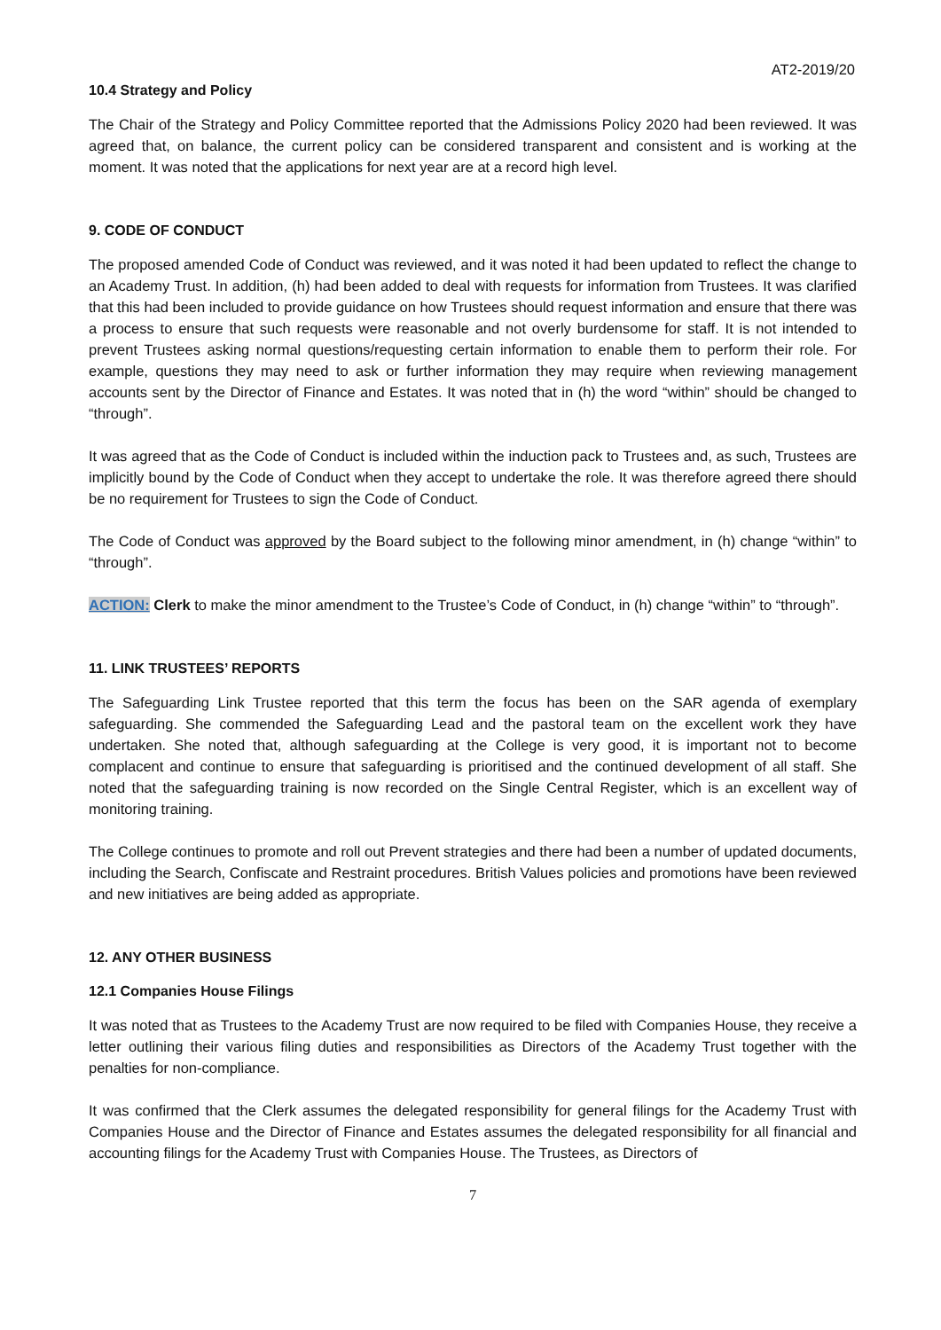AT2-2019/20
10.4 Strategy and Policy
The Chair of the Strategy and Policy Committee reported that the Admissions Policy 2020 had been reviewed. It was agreed that, on balance, the current policy can be considered transparent and consistent and is working at the moment. It was noted that the applications for next year are at a record high level.
9. CODE OF CONDUCT
The proposed amended Code of Conduct was reviewed, and it was noted it had been updated to reflect the change to an Academy Trust. In addition, (h) had been added to deal with requests for information from Trustees. It was clarified that this had been included to provide guidance on how Trustees should request information and ensure that there was a process to ensure that such requests were reasonable and not overly burdensome for staff. It is not intended to prevent Trustees asking normal questions/requesting certain information to enable them to perform their role. For example, questions they may need to ask or further information they may require when reviewing management accounts sent by the Director of Finance and Estates. It was noted that in (h) the word “within” should be changed to “through”.
It was agreed that as the Code of Conduct is included within the induction pack to Trustees and, as such, Trustees are implicitly bound by the Code of Conduct when they accept to undertake the role. It was therefore agreed there should be no requirement for Trustees to sign the Code of Conduct.
The Code of Conduct was approved by the Board subject to the following minor amendment, in (h) change “within” to “through”.
ACTION: Clerk to make the minor amendment to the Trustee’s Code of Conduct, in (h) change “within” to “through”.
11. LINK TRUSTEES’ REPORTS
The Safeguarding Link Trustee reported that this term the focus has been on the SAR agenda of exemplary safeguarding. She commended the Safeguarding Lead and the pastoral team on the excellent work they have undertaken. She noted that, although safeguarding at the College is very good, it is important not to become complacent and continue to ensure that safeguarding is prioritised and the continued development of all staff. She noted that the safeguarding training is now recorded on the Single Central Register, which is an excellent way of monitoring training.
The College continues to promote and roll out Prevent strategies and there had been a number of updated documents, including the Search, Confiscate and Restraint procedures. British Values policies and promotions have been reviewed and new initiatives are being added as appropriate.
12. ANY OTHER BUSINESS
12.1 Companies House Filings
It was noted that as Trustees to the Academy Trust are now required to be filed with Companies House, they receive a letter outlining their various filing duties and responsibilities as Directors of the Academy Trust together with the penalties for non-compliance.
It was confirmed that the Clerk assumes the delegated responsibility for general filings for the Academy Trust with Companies House and the Director of Finance and Estates assumes the delegated responsibility for all financial and accounting filings for the Academy Trust with Companies House. The Trustees, as Directors of
7